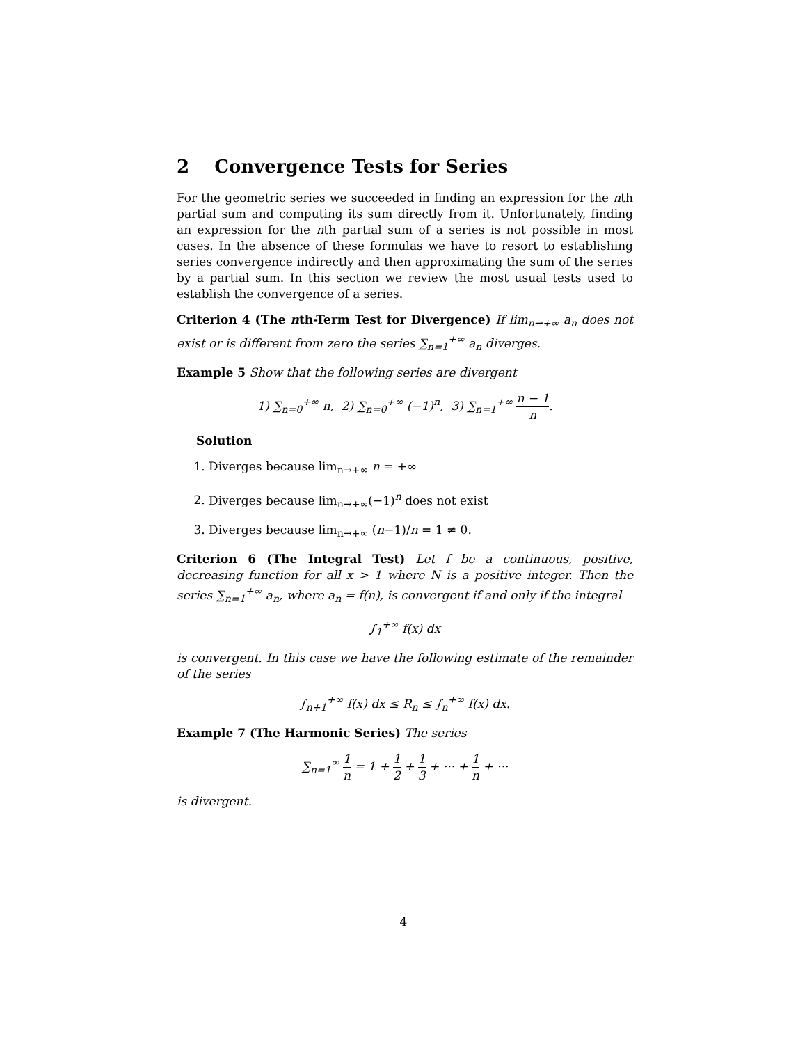2 Convergence Tests for Series
For the geometric series we succeeded in finding an expression for the nth partial sum and computing its sum directly from it. Unfortunately, finding an expression for the nth partial sum of a series is not possible in most cases. In the absence of these formulas we have to resort to establishing series convergence indirectly and then approximating the sum of the series by a partial sum. In this section we review the most usual tests used to establish the convergence of a series.
Criterion 4 (The nth-Term Test for Divergence) If lim<sub>n→+∞</sub> a<sub>n</sub> does not exist or is different from zero the series ∑<sub>n=1</sub><sup>+∞</sup> a<sub>n</sub> diverges.
Example 5 Show that the following series are divergent
1) ∑<sub>n=0</sub><sup>+∞</sup> n, 2) ∑<sub>n=0</sub><sup>+∞</sup> (−1)<sup>n</sup>, 3) ∑<sub>n=1</sub><sup>+∞</sup> n − 1 n.
Solution
1. Diverges because lim<sub>n→+∞</sub> n = +∞
2. Diverges because lim<sub>n→+∞</sub>(−1)<sup>n</sup> does not exist
3. Diverges because lim<sub>n→+∞</sub> (n−1)/n = 1 ≠ 0.
Criterion 6 (The Integral Test) Let f be a continuous, positive, decreasing function for all x > 1 where N is a positive integer. Then the series ∑<sub>n=1</sub><sup>+∞</sup> a<sub>n</sub>, where a<sub>n</sub> = f(n), is convergent if and only if the integral
∫<sub>1</sub><sup>+∞</sup> f(x) dx
is convergent. In this case we have the following estimate of the remainder of the series
∫<sub>n+1</sub><sup>+∞</sup> f(x) dx ≤ R<sub>n</sub> ≤ ∫<sub>n</sub><sup>+∞</sup> f(x) dx.
Example 7 (The Harmonic Series) The series
∑<sub>n=1</sub><sup>∞</sup> 1 n = 1 + 1 2 + 1 3 + ··· + 1 n + ···
is divergent.
4